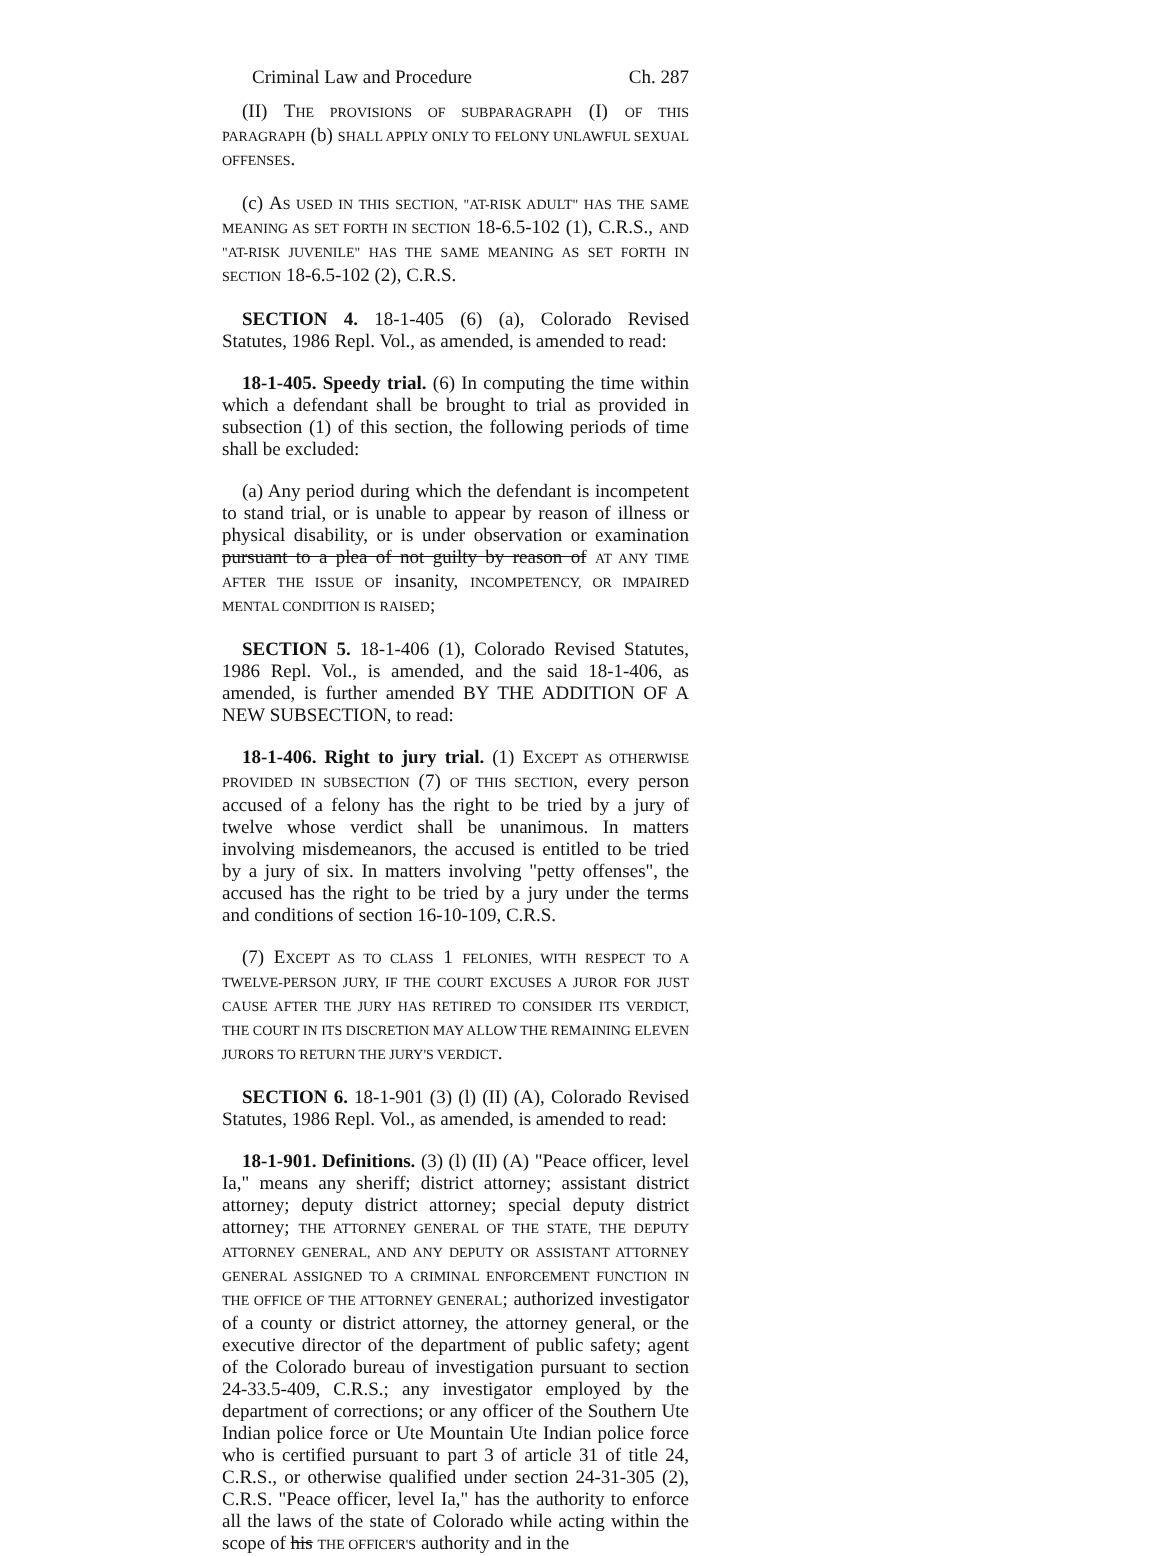Criminal Law and Procedure Ch. 287
(II) THE PROVISIONS OF SUBPARAGRAPH (I) OF THIS PARAGRAPH (b) SHALL APPLY ONLY TO FELONY UNLAWFUL SEXUAL OFFENSES.
(c) AS USED IN THIS SECTION, "AT-RISK ADULT" HAS THE SAME MEANING AS SET FORTH IN SECTION 18-6.5-102 (1), C.R.S., AND "AT-RISK JUVENILE" HAS THE SAME MEANING AS SET FORTH IN SECTION 18-6.5-102 (2), C.R.S.
SECTION 4. 18-1-405 (6) (a), Colorado Revised Statutes, 1986 Repl. Vol., as amended, is amended to read:
18-1-405. Speedy trial. (6) In computing the time within which a defendant shall be brought to trial as provided in subsection (1) of this section, the following periods of time shall be excluded:
(a) Any period during which the defendant is incompetent to stand trial, or is unable to appear by reason of illness or physical disability, or is under observation or examination pursuant to a plea of not guilty by reason of AT ANY TIME AFTER THE ISSUE OF insanity, INCOMPETENCY, OR IMPAIRED MENTAL CONDITION IS RAISED;
SECTION 5. 18-1-406 (1), Colorado Revised Statutes, 1986 Repl. Vol., is amended, and the said 18-1-406, as amended, is further amended BY THE ADDITION OF A NEW SUBSECTION, to read:
18-1-406. Right to jury trial. (1) EXCEPT AS OTHERWISE PROVIDED IN SUBSECTION (7) OF THIS SECTION, every person accused of a felony has the right to be tried by a jury of twelve whose verdict shall be unanimous. In matters involving misdemeanors, the accused is entitled to be tried by a jury of six. In matters involving "petty offenses", the accused has the right to be tried by a jury under the terms and conditions of section 16-10-109, C.R.S.
(7) EXCEPT AS TO CLASS 1 FELONIES, WITH RESPECT TO A TWELVE-PERSON JURY, IF THE COURT EXCUSES A JUROR FOR JUST CAUSE AFTER THE JURY HAS RETIRED TO CONSIDER ITS VERDICT, THE COURT IN ITS DISCRETION MAY ALLOW THE REMAINING ELEVEN JURORS TO RETURN THE JURY'S VERDICT.
SECTION 6. 18-1-901 (3) (l) (II) (A), Colorado Revised Statutes, 1986 Repl. Vol., as amended, is amended to read:
18-1-901. Definitions. (3) (l) (II) (A) "Peace officer, level Ia," means any sheriff; district attorney; assistant district attorney; deputy district attorney; special deputy district attorney; THE ATTORNEY GENERAL OF THE STATE, THE DEPUTY ATTORNEY GENERAL, AND ANY DEPUTY OR ASSISTANT ATTORNEY GENERAL ASSIGNED TO A CRIMINAL ENFORCEMENT FUNCTION IN THE OFFICE OF THE ATTORNEY GENERAL; authorized investigator of a county or district attorney, the attorney general, or the executive director of the department of public safety; agent of the Colorado bureau of investigation pursuant to section 24-33.5-409, C.R.S.; any investigator employed by the department of corrections; or any officer of the Southern Ute Indian police force or Ute Mountain Ute Indian police force who is certified pursuant to part 3 of article 31 of title 24, C.R.S., or otherwise qualified under section 24-31-305 (2), C.R.S. "Peace officer, level Ia," has the authority to enforce all the laws of the state of Colorado while acting within the scope of his THE OFFICER'S authority and in the